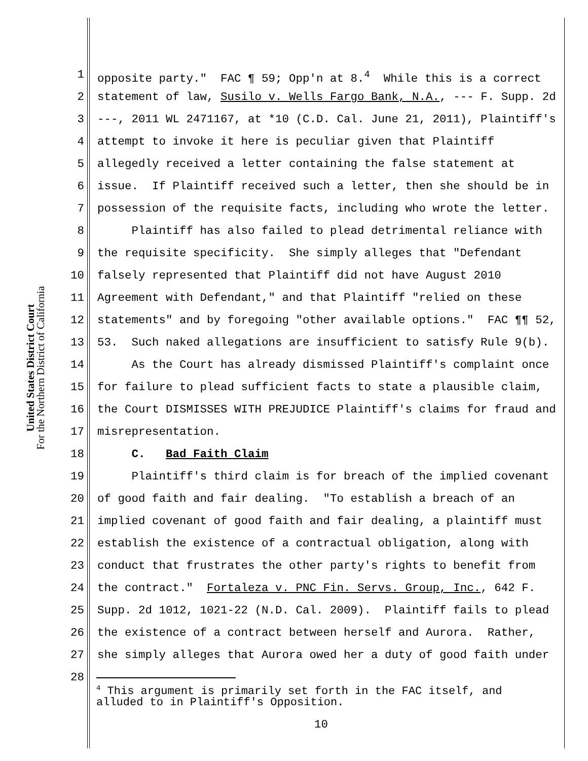United States District Court
For the Northern District of California
1 opposite party." FAC ¶ 59; Opp'n at 8.<sup>4</sup> While this is a correct
2 statement of law, Susilo v. Wells Fargo Bank, N.A., --- F. Supp. 2d
3 ---, 2011 WL 2471167, at *10 (C.D. Cal. June 21, 2011), Plaintiff's
4 attempt to invoke it here is peculiar given that Plaintiff
5 allegedly received a letter containing the false statement at
6 issue. If Plaintiff received such a letter, then she should be in
7 possession of the requisite facts, including who wrote the letter.
8 Plaintiff has also failed to plead detrimental reliance with
9 the requisite specificity. She simply alleges that "Defendant
10 falsely represented that Plaintiff did not have August 2010
11 Agreement with Defendant," and that Plaintiff "relied on these
12 statements" and by foregoing "other available options." FAC ¶¶ 52,
13 53. Such naked allegations are insufficient to satisfy Rule 9(b).
14 As the Court has already dismissed Plaintiff's complaint once
15 for failure to plead sufficient facts to state a plausible claim,
16 the Court DISMISSES WITH PREJUDICE Plaintiff's claims for fraud and
17 misrepresentation.
18 C. Bad Faith Claim
19 Plaintiff's third claim is for breach of the implied covenant
20 of good faith and fair dealing. "To establish a breach of an
21 implied covenant of good faith and fair dealing, a plaintiff must
22 establish the existence of a contractual obligation, along with
23 conduct that frustrates the other party's rights to benefit from
24 the contract." Fortaleza v. PNC Fin. Servs. Group, Inc., 642 F.
25 Supp. 2d 1012, 1021-22 (N.D. Cal. 2009). Plaintiff fails to plead
26 the existence of a contract between herself and Aurora. Rather,
27 she simply alleges that Aurora owed her a duty of good faith under
28
<sup>4</sup> This argument is primarily set forth in the FAC itself, and alluded to in Plaintiff's Opposition.
10